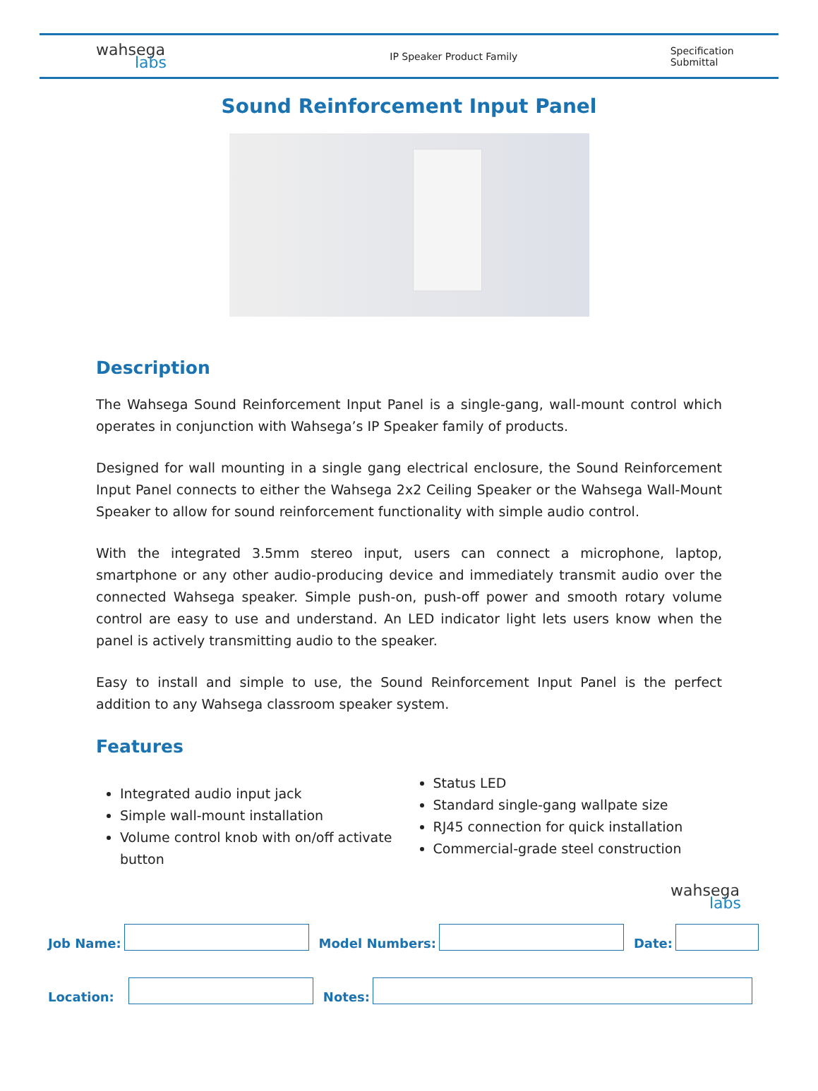wahsega
labs
IP Speaker Product Family Specification Submittal
Sound Reinforcement Input Panel
Description
The Wahsega Sound Reinforcement Input Panel is a single-gang, wall-mount control which operates in conjunction with Wahsega’s IP Speaker family of products.
Designed for wall mounting in a single gang electrical enclosure, the Sound Reinforcement Input Panel connects to either the Wahsega 2x2 Ceiling Speaker or the Wahsega Wall-Mount Speaker to allow for sound reinforcement functionality with simple audio control.
With the integrated 3.5mm stereo input, users can connect a microphone, laptop, smartphone or any other audio-producing device and immediately transmit audio over the connected Wahsega speaker. Simple push-on, push-off power and smooth rotary volume control are easy to use and understand. An LED indicator light lets users know when the panel is actively transmitting audio to the speaker.
Easy to install and simple to use, the Sound Reinforcement Input Panel is the perfect addition to any Wahsega classroom speaker system.
Features
Integrated audio input jack
Simple wall-mount installation
Volume control knob with on/off activate button
Status LED
Standard single-gang wallpate size
RJ45 connection for quick installation
Commercial-grade steel construction
wahsega
labs
Job Name:
Model Numbers:
Date:
Location:
Notes: